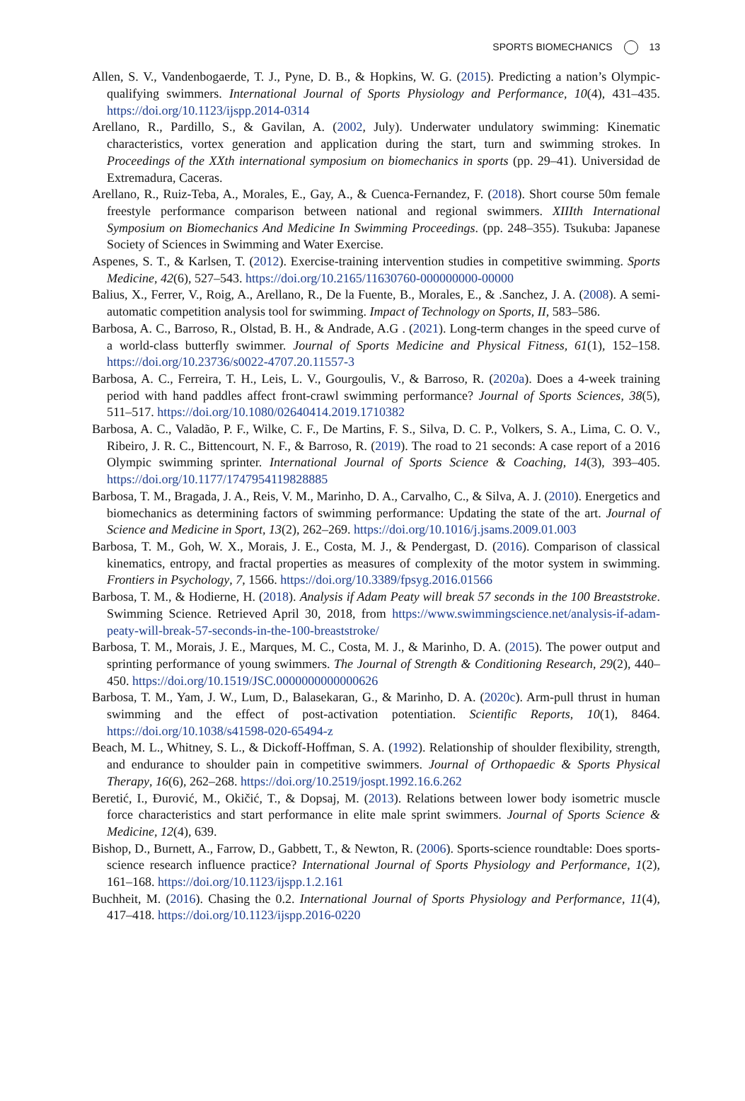SPORTS BIOMECHANICS 13
Allen, S. V., Vandenbogaerde, T. J., Pyne, D. B., & Hopkins, W. G. (2015). Predicting a nation’s Olympic-qualifying swimmers. International Journal of Sports Physiology and Performance, 10(4), 431–435. https://doi.org/10.1123/ijspp.2014-0314
Arellano, R., Pardillo, S., & Gavilan, A. (2002, July). Underwater undulatory swimming: Kinematic characteristics, vortex generation and application during the start, turn and swimming strokes. In Proceedings of the XXth international symposium on biomechanics in sports (pp. 29–41). Universidad de Extremadura, Caceras.
Arellano, R., Ruiz-Teba, A., Morales, E., Gay, A., & Cuenca-Fernandez, F. (2018). Short course 50m female freestyle performance comparison between national and regional swimmers. XIIIth International Symposium on Biomechanics And Medicine In Swimming Proceedings. (pp. 248–355). Tsukuba: Japanese Society of Sciences in Swimming and Water Exercise.
Aspenes, S. T., & Karlsen, T. (2012). Exercise-training intervention studies in competitive swimming. Sports Medicine, 42(6), 527–543. https://doi.org/10.2165/11630760-000000000-00000
Balius, X., Ferrer, V., Roig, A., Arellano, R., De la Fuente, B., Morales, E., & .Sanchez, J. A. (2008). A semi-automatic competition analysis tool for swimming. Impact of Technology on Sports, II, 583–586.
Barbosa, A. C., Barroso, R., Olstad, B. H., & Andrade, A.G . (2021). Long-term changes in the speed curve of a world-class butterfly swimmer. Journal of Sports Medicine and Physical Fitness, 61(1), 152–158. https://doi.org/10.23736/s0022-4707.20.11557-3
Barbosa, A. C., Ferreira, T. H., Leis, L. V., Gourgoulis, V., & Barroso, R. (2020a). Does a 4-week training period with hand paddles affect front-crawl swimming performance? Journal of Sports Sciences, 38(5), 511–517. https://doi.org/10.1080/02640414.2019.1710382
Barbosa, A. C., Valadão, P. F., Wilke, C. F., De Martins, F. S., Silva, D. C. P., Volkers, S. A., Lima, C. O. V., Ribeiro, J. R. C., Bittencourt, N. F., & Barroso, R. (2019). The road to 21 seconds: A case report of a 2016 Olympic swimming sprinter. International Journal of Sports Science & Coaching, 14(3), 393–405. https://doi.org/10.1177/1747954119828885
Barbosa, T. M., Bragada, J. A., Reis, V. M., Marinho, D. A., Carvalho, C., & Silva, A. J. (2010). Energetics and biomechanics as determining factors of swimming performance: Updating the state of the art. Journal of Science and Medicine in Sport, 13(2), 262–269. https://doi.org/10.1016/j.jsams.2009.01.003
Barbosa, T. M., Goh, W. X., Morais, J. E., Costa, M. J., & Pendergast, D. (2016). Comparison of classical kinematics, entropy, and fractal properties as measures of complexity of the motor system in swimming. Frontiers in Psychology, 7, 1566. https://doi.org/10.3389/fpsyg.2016.01566
Barbosa, T. M., & Hodierne, H. (2018). Analysis if Adam Peaty will break 57 seconds in the 100 Breaststroke. Swimming Science. Retrieved April 30, 2018, from https://www.swimmingscience.net/analysis-if-adam-peaty-will-break-57-seconds-in-the-100-breaststroke/
Barbosa, T. M., Morais, J. E., Marques, M. C., Costa, M. J., & Marinho, D. A. (2015). The power output and sprinting performance of young swimmers. The Journal of Strength & Conditioning Research, 29(2), 440–450. https://doi.org/10.1519/JSC.0000000000000626
Barbosa, T. M., Yam, J. W., Lum, D., Balasekaran, G., & Marinho, D. A. (2020c). Arm-pull thrust in human swimming and the effect of post-activation potentiation. Scientific Reports, 10(1), 8464. https://doi.org/10.1038/s41598-020-65494-z
Beach, M. L., Whitney, S. L., & Dickoff-Hoffman, S. A. (1992). Relationship of shoulder flexibility, strength, and endurance to shoulder pain in competitive swimmers. Journal of Orthopaedic & Sports Physical Therapy, 16(6), 262–268. https://doi.org/10.2519/jospt.1992.16.6.262
Beretić, I., Đurović, M., Okičić, T., & Dopsaj, M. (2013). Relations between lower body isometric muscle force characteristics and start performance in elite male sprint swimmers. Journal of Sports Science & Medicine, 12(4), 639.
Bishop, D., Burnett, A., Farrow, D., Gabbett, T., & Newton, R. (2006). Sports-science roundtable: Does sports-science research influence practice? International Journal of Sports Physiology and Performance, 1(2), 161–168. https://doi.org/10.1123/ijspp.1.2.161
Buchheit, M. (2016). Chasing the 0.2. International Journal of Sports Physiology and Performance, 11(4), 417–418. https://doi.org/10.1123/ijspp.2016-0220